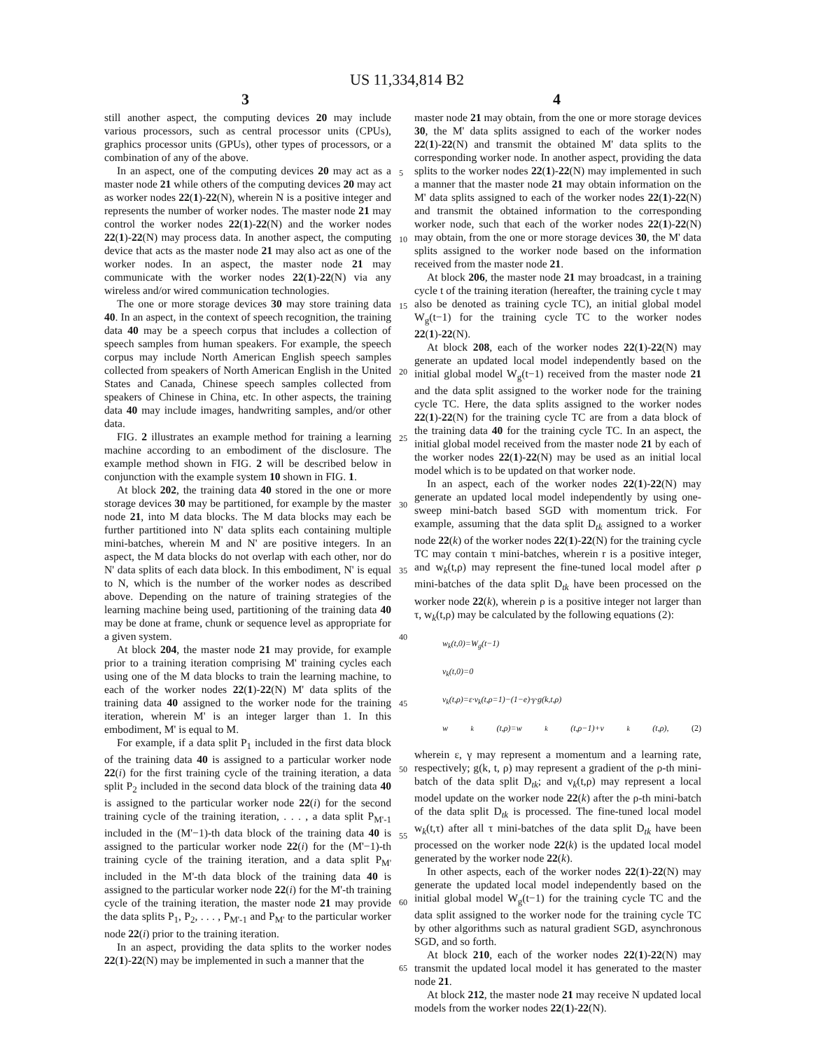US 11,334,814 B2
3 4
still another aspect, the computing devices 20 may include various processors, such as central processor units (CPUs), graphics processor units (GPUs), other types of processors, or a combination of any of the above.
In an aspect, one of the computing devices 20 may act as a master node 21 while others of the computing devices 20 may act as worker nodes 22(1)-22(N), wherein N is a positive integer and represents the number of worker nodes. The master node 21 may control the worker nodes 22(1)-22(N) and the worker nodes 22(1)-22(N) may process data. In another aspect, the computing device that acts as the master node 21 may also act as one of the worker nodes. In an aspect, the master node 21 may communicate with the worker nodes 22(1)-22(N) via any wireless and/or wired communication technologies.
The one or more storage devices 30 may store training data 40. In an aspect, in the context of speech recognition, the training data 40 may be a speech corpus that includes a collection of speech samples from human speakers. For example, the speech corpus may include North American English speech samples collected from speakers of North American English in the United States and Canada, Chinese speech samples collected from speakers of Chinese in China, etc. In other aspects, the training data 40 may include images, handwriting samples, and/or other data.
FIG. 2 illustrates an example method for training a learning machine according to an embodiment of the disclosure. The example method shown in FIG. 2 will be described below in conjunction with the example system 10 shown in FIG. 1.
At block 202, the training data 40 stored in the one or more storage devices 30 may be partitioned, for example by the master node 21, into M data blocks. The M data blocks may each be further partitioned into N' data splits each containing multiple mini-batches, wherein M and N' are positive integers. In an aspect, the M data blocks do not overlap with each other, nor do N' data splits of each data block. In this embodiment, N' is equal to N, which is the number of the worker nodes as described above. Depending on the nature of training strategies of the learning machine being used, partitioning of the training data 40 may be done at frame, chunk or sequence level as appropriate for a given system.
At block 204, the master node 21 may provide, for example prior to a training iteration comprising M' training cycles each using one of the M data blocks to train the learning machine, to each of the worker nodes 22(1)-22(N) M' data splits of the training data 40 assigned to the worker node for the training iteration, wherein M' is an integer larger than 1. In this embodiment, M' is equal to M.
For example, if a data split P<sub>1</sub> included in the first data block of the training data 40 is assigned to a particular worker node 22(i) for the first training cycle of the training iteration, a data split P<sub>2</sub> included in the second data block of the training data 40 is assigned to the particular worker node 22(i) for the second training cycle of the training iteration, . . . , a data split P<sub>M'-1</sub> included in the (M'−1)-th data block of the training data 40 is assigned to the particular worker node 22(i) for the (M'−1)-th training cycle of the training iteration, and a data split P<sub>M'</sub> included in the M'-th data block of the training data 40 is assigned to the particular worker node 22(i) for the M'-th training cycle of the training iteration, the master node 21 may provide the data splits P<sub>1</sub>, P<sub>2</sub>, . . . , P<sub>M'-1</sub> and P<sub>M'</sub> to the particular worker node 22(i) prior to the training iteration.
In an aspect, providing the data splits to the worker nodes 22(1)-22(N) may be implemented in such a manner that the
5
10
15
20
25
30
35
40
45
50
55
60
65
master node 21 may obtain, from the one or more storage devices 30, the M' data splits assigned to each of the worker nodes 22(1)-22(N) and transmit the obtained M' data splits to the corresponding worker node. In another aspect, providing the data splits to the worker nodes 22(1)-22(N) may implemented in such a manner that the master node 21 may obtain information on the M' data splits assigned to each of the worker nodes 22(1)-22(N) and transmit the obtained information to the corresponding worker node, such that each of the worker nodes 22(1)-22(N) may obtain, from the one or more storage devices 30, the M' data splits assigned to the worker node based on the information received from the master node 21.
At block 206, the master node 21 may broadcast, in a training cycle t of the training iteration (hereafter, the training cycle t may also be denoted as training cycle TC), an initial global model W<sub>g</sub>(t−1) for the training cycle TC to the worker nodes 22(1)-22(N).
At block 208, each of the worker nodes 22(1)-22(N) may generate an updated local model independently based on the initial global model W<sub>g</sub>(t−1) received from the master node 21 and the data split assigned to the worker node for the training cycle TC. Here, the data splits assigned to the worker nodes 22(1)-22(N) for the training cycle TC are from a data block of the training data 40 for the training cycle TC. In an aspect, the initial global model received from the master node 21 by each of the worker nodes 22(1)-22(N) may be used as an initial local model which is to be updated on that worker node.
In an aspect, each of the worker nodes 22(1)-22(N) may generate an updated local model independently by using one-sweep mini-batch based SGD with momentum trick. For example, assuming that the data split D<sub>tk</sub> assigned to a worker node 22(k) of the worker nodes 22(1)-22(N) for the training cycle TC may contain τ mini-batches, wherein r is a positive integer, and w<sub>k</sub>(t,ρ) may represent the fine-tuned local model after ρ mini-batches of the data split D<sub>tk</sub> have been processed on the worker node 22(k), wherein ρ is a positive integer not larger than τ, w<sub>k</sub>(t,ρ) may be calculated by the following equations (2):
w<sub>k</sub>(t,0)=W<sub>g</sub>(t−1)
v<sub>k</sub>(t,0)=0
v<sub>k</sub>(t,ρ)=ε·v<sub>k</sub>(t,ρ=1)−(1−e)·γ·g(k,t,ρ)
w<sub>k</sub>(t,ρ)=w<sub>k</sub>(t,ρ−1)+v<sub>k</sub>(t,ρ), (2)
wherein ε, γ may represent a momentum and a learning rate, respectively; g(k, t, ρ) may represent a gradient of the ρ-th mini-batch of the data split D<sub>tk</sub>; and v<sub>k</sub>(t,ρ) may represent a local model update on the worker node 22(k) after the ρ-th mini-batch of the data split D<sub>tk</sub> is processed. The fine-tuned local model w<sub>k</sub>(t,τ) after all τ mini-batches of the data split D<sub>tk</sub> have been processed on the worker node 22(k) is the updated local model generated by the worker node 22(k).
In other aspects, each of the worker nodes 22(1)-22(N) may generate the updated local model independently based on the initial global model W<sub>g</sub>(t−1) for the training cycle TC and the data split assigned to the worker node for the training cycle TC by other algorithms such as natural gradient SGD, asynchronous SGD, and so forth.
At block 210, each of the worker nodes 22(1)-22(N) may transmit the updated local model it has generated to the master node 21.
At block 212, the master node 21 may receive N updated local models from the worker nodes 22(1)-22(N).